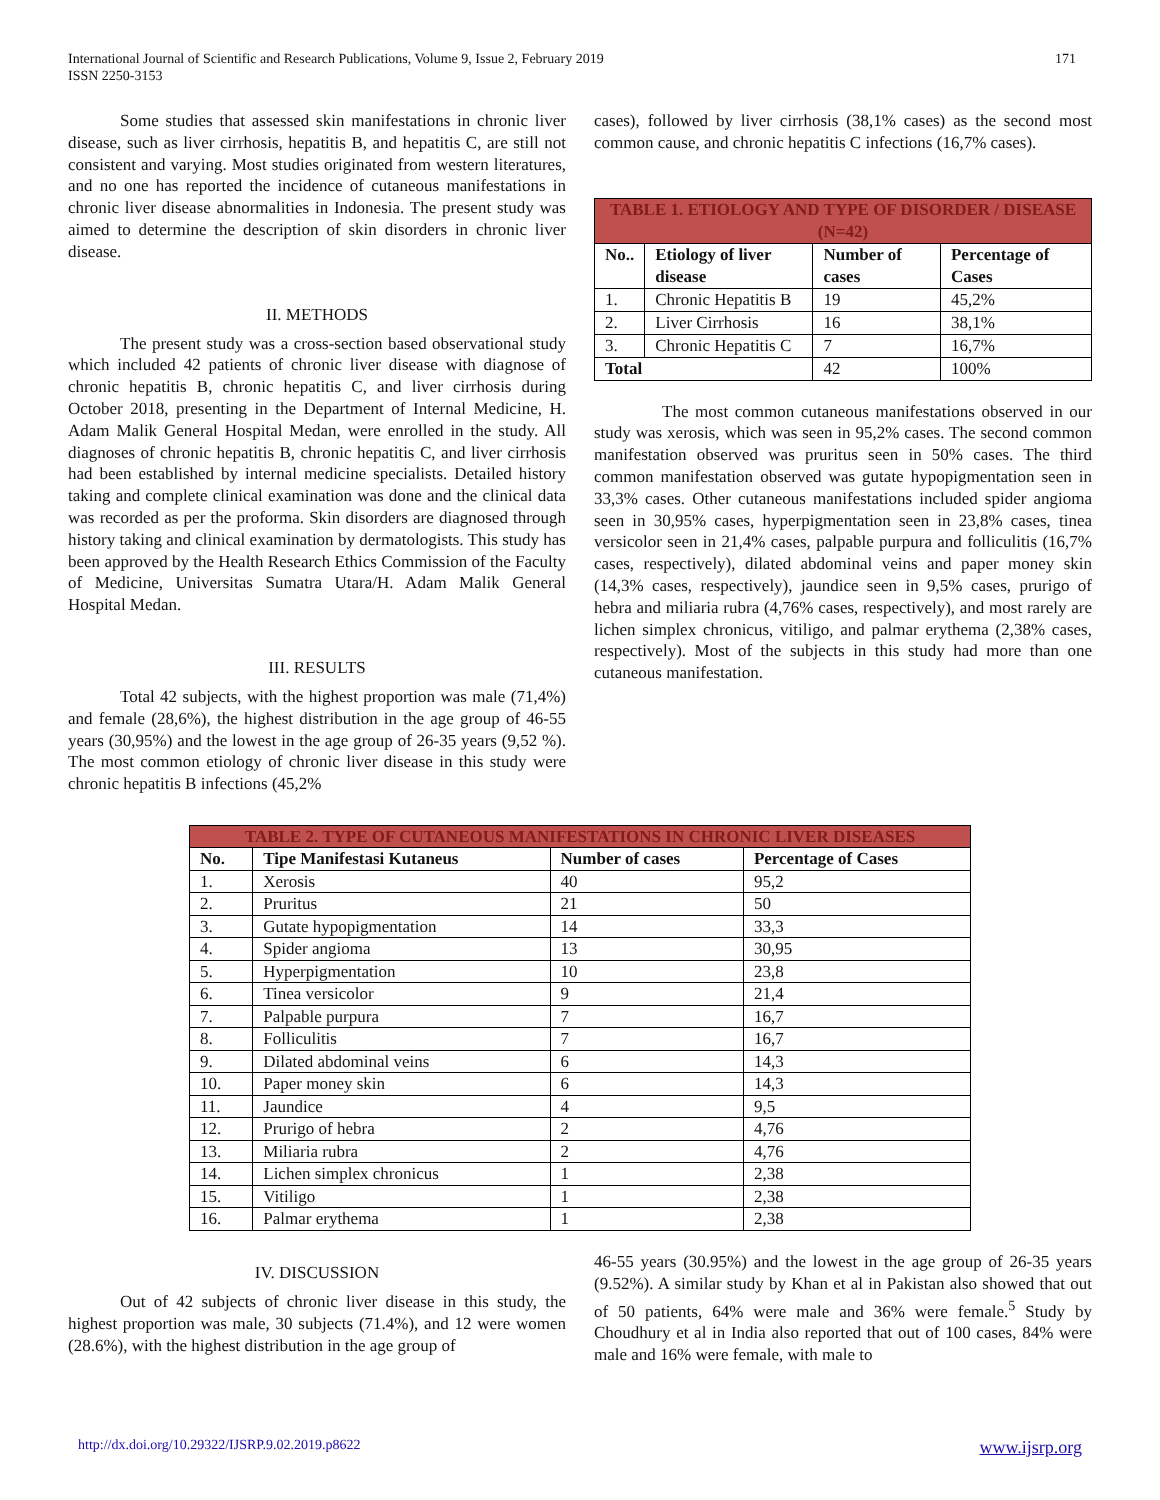International Journal of Scientific and Research Publications, Volume 9, Issue 2, February 2019
ISSN 2250-3153
171
Some studies that assessed skin manifestations in chronic liver disease, such as liver cirrhosis, hepatitis B, and hepatitis C, are still not consistent and varying. Most studies originated from western literatures, and no one has reported the incidence of cutaneous manifestations in chronic liver disease abnormalities in Indonesia. The present study was aimed to determine the description of skin disorders in chronic liver disease.
II. METHODS
The present study was a cross-section based observational study which included 42 patients of chronic liver disease with diagnose of chronic hepatitis B, chronic hepatitis C, and liver cirrhosis during October 2018, presenting in the Department of Internal Medicine, H. Adam Malik General Hospital Medan, were enrolled in the study. All diagnoses of chronic hepatitis B, chronic hepatitis C, and liver cirrhosis had been established by internal medicine specialists. Detailed history taking and complete clinical examination was done and the clinical data was recorded as per the proforma. Skin disorders are diagnosed through history taking and clinical examination by dermatologists. This study has been approved by the Health Research Ethics Commission of the Faculty of Medicine, Universitas Sumatra Utara/H. Adam Malik General Hospital Medan.
III. RESULTS
Total 42 subjects, with the highest proportion was male (71,4%) and female (28,6%), the highest distribution in the age group of 46-55 years (30,95%) and the lowest in the age group of 26-35 years (9,52 %). The most common etiology of chronic liver disease in this study were chronic hepatitis B infections (45,2%
cases), followed by liver cirrhosis (38,1% cases) as the second most common cause, and chronic hepatitis C infections (16,7% cases).
| TABLE 1. ETIOLOGY AND TYPE OF DISORDER / DISEASE (N=42) | | | |
| No.. | Etiology of liver disease | Number of cases | Percentage of Cases |
| 1. | Chronic Hepatitis B | 19 | 45,2% |
| 2. | Liver Cirrhosis | 16 | 38,1% |
| 3. | Chronic Hepatitis C | 7 | 16,7% |
| Total | | 42 | 100% |
The most common cutaneous manifestations observed in our study was xerosis, which was seen in 95,2% cases. The second common manifestation observed was pruritus seen in 50% cases. The third common manifestation observed was gutate hypopigmentation seen in 33,3% cases. Other cutaneous manifestations included spider angioma seen in 30,95% cases, hyperpigmentation seen in 23,8% cases, tinea versicolor seen in 21,4% cases, palpable purpura and folliculitis (16,7% cases, respectively), dilated abdominal veins and paper money skin (14,3% cases, respectively), jaundice seen in 9,5% cases, prurigo of hebra and miliaria rubra (4,76% cases, respectively), and most rarely are lichen simplex chronicus, vitiligo, and palmar erythema (2,38% cases, respectively). Most of the subjects in this study had more than one cutaneous manifestation.
| TABLE 2. TYPE OF CUTANEOUS MANIFESTATIONS IN CHRONIC LIVER DISEASES | | | |
| No. | Tipe Manifestasi Kutaneus | Number of cases | Percentage of Cases |
| 1. | Xerosis | 40 | 95,2 |
| 2. | Pruritus | 21 | 50 |
| 3. | Gutate hypopigmentation | 14 | 33,3 |
| 4. | Spider angioma | 13 | 30,95 |
| 5. | Hyperpigmentation | 10 | 23,8 |
| 6. | Tinea versicolor | 9 | 21,4 |
| 7. | Palpable purpura | 7 | 16,7 |
| 8. | Folliculitis | 7 | 16,7 |
| 9. | Dilated abdominal veins | 6 | 14,3 |
| 10. | Paper money skin | 6 | 14,3 |
| 11. | Jaundice | 4 | 9,5 |
| 12. | Prurigo of hebra | 2 | 4,76 |
| 13. | Miliaria rubra | 2 | 4,76 |
| 14. | Lichen simplex chronicus | 1 | 2,38 |
| 15. | Vitiligo | 1 | 2,38 |
| 16. | Palmar erythema | 1 | 2,38 |
IV. DISCUSSION
Out of 42 subjects of chronic liver disease in this study, the highest proportion was male, 30 subjects (71.4%), and 12 were women (28.6%), with the highest distribution in the age group of
46-55 years (30.95%) and the lowest in the age group of 26-35 years (9.52%). A similar study by Khan et al in Pakistan also showed that out of 50 patients, 64% were male and 36% were female.<sup>5</sup> Study by Choudhury et al in India also reported that out of 100 cases, 84% were male and 16% were female, with male to
http://dx.doi.org/10.29322/IJSRP.9.02.2019.p8622 www.ijsrp.org